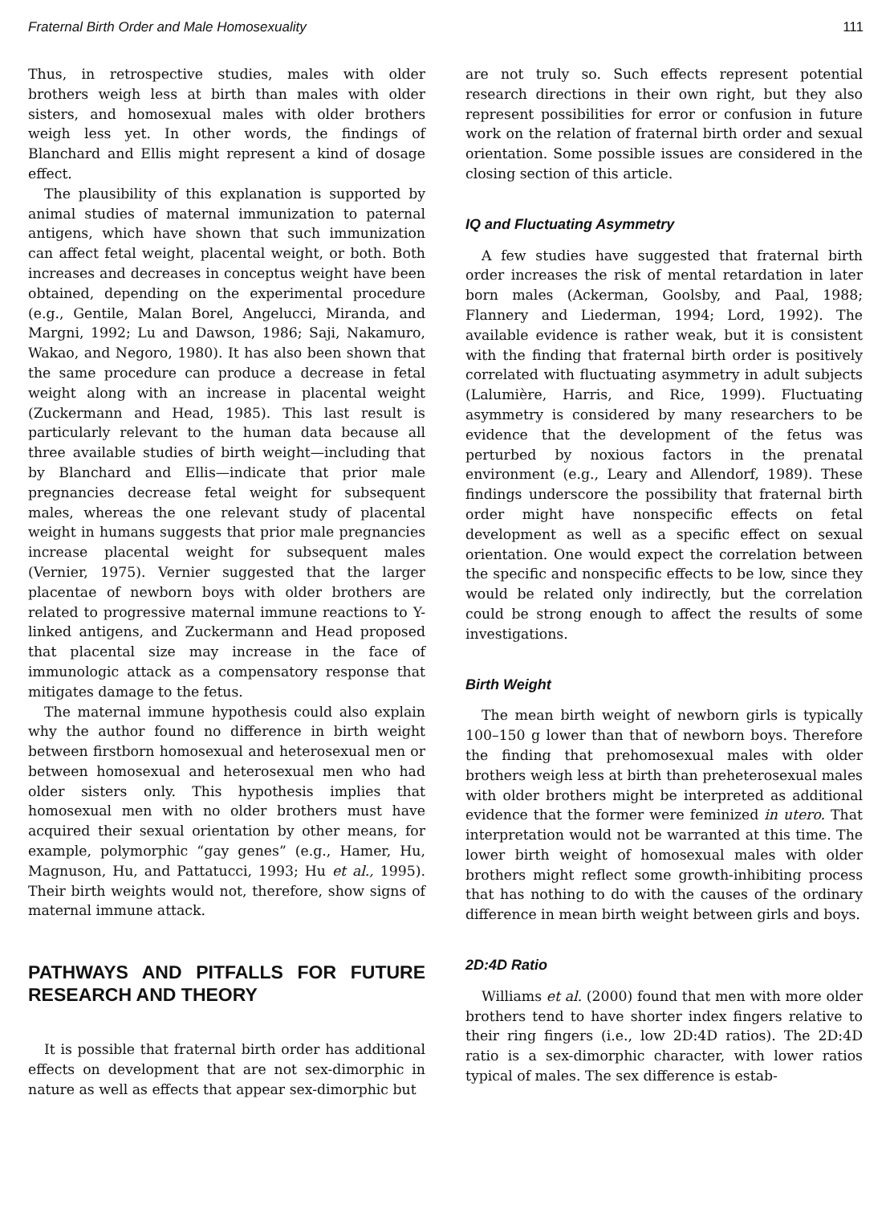Fraternal Birth Order and Male Homosexuality 111
Thus, in retrospective studies, males with older brothers weigh less at birth than males with older sisters, and homosexual males with older brothers weigh less yet. In other words, the findings of Blanchard and Ellis might represent a kind of dosage effect.
The plausibility of this explanation is supported by animal studies of maternal immunization to paternal antigens, which have shown that such immunization can affect fetal weight, placental weight, or both. Both increases and decreases in conceptus weight have been obtained, depending on the experimental procedure (e.g., Gentile, Malan Borel, Angelucci, Miranda, and Margni, 1992; Lu and Dawson, 1986; Saji, Nakamuro, Wakao, and Negoro, 1980). It has also been shown that the same procedure can produce a decrease in fetal weight along with an increase in placental weight (Zuckermann and Head, 1985). This last result is particularly relevant to the human data because all three available studies of birth weight—including that by Blanchard and Ellis—indicate that prior male pregnancies decrease fetal weight for subsequent males, whereas the one relevant study of placental weight in humans suggests that prior male pregnancies increase placental weight for subsequent males (Vernier, 1975). Vernier suggested that the larger placentae of newborn boys with older brothers are related to progressive maternal immune reactions to Y-linked antigens, and Zuckermann and Head proposed that placental size may increase in the face of immunologic attack as a compensatory response that mitigates damage to the fetus.
The maternal immune hypothesis could also explain why the author found no difference in birth weight between firstborn homosexual and heterosexual men or between homosexual and heterosexual men who had older sisters only. This hypothesis implies that homosexual men with no older brothers must have acquired their sexual orientation by other means, for example, polymorphic “gay genes” (e.g., Hamer, Hu, Magnuson, Hu, and Pattatucci, 1993; Hu et al., 1995). Their birth weights would not, therefore, show signs of maternal immune attack.
PATHWAYS AND PITFALLS FOR FUTURE RESEARCH AND THEORY
It is possible that fraternal birth order has additional effects on development that are not sex-dimorphic in nature as well as effects that appear sex-dimorphic but
are not truly so. Such effects represent potential research directions in their own right, but they also represent possibilities for error or confusion in future work on the relation of fraternal birth order and sexual orientation. Some possible issues are considered in the closing section of this article.
IQ and Fluctuating Asymmetry
A few studies have suggested that fraternal birth order increases the risk of mental retardation in later born males (Ackerman, Goolsby, and Paal, 1988; Flannery and Liederman, 1994; Lord, 1992). The available evidence is rather weak, but it is consistent with the finding that fraternal birth order is positively correlated with fluctuating asymmetry in adult subjects (Lalumière, Harris, and Rice, 1999). Fluctuating asymmetry is considered by many researchers to be evidence that the development of the fetus was perturbed by noxious factors in the prenatal environment (e.g., Leary and Allendorf, 1989). These findings underscore the possibility that fraternal birth order might have nonspecific effects on fetal development as well as a specific effect on sexual orientation. One would expect the correlation between the specific and nonspecific effects to be low, since they would be related only indirectly, but the correlation could be strong enough to affect the results of some investigations.
Birth Weight
The mean birth weight of newborn girls is typically 100–150 g lower than that of newborn boys. Therefore the finding that prehomosexual males with older brothers weigh less at birth than preheterosexual males with older brothers might be interpreted as additional evidence that the former were feminized in utero. That interpretation would not be warranted at this time. The lower birth weight of homosexual males with older brothers might reflect some growth-inhibiting process that has nothing to do with the causes of the ordinary difference in mean birth weight between girls and boys.
2D:4D Ratio
Williams et al. (2000) found that men with more older brothers tend to have shorter index fingers relative to their ring fingers (i.e., low 2D:4D ratios). The 2D:4D ratio is a sex-dimorphic character, with lower ratios typical of males. The sex difference is estab-